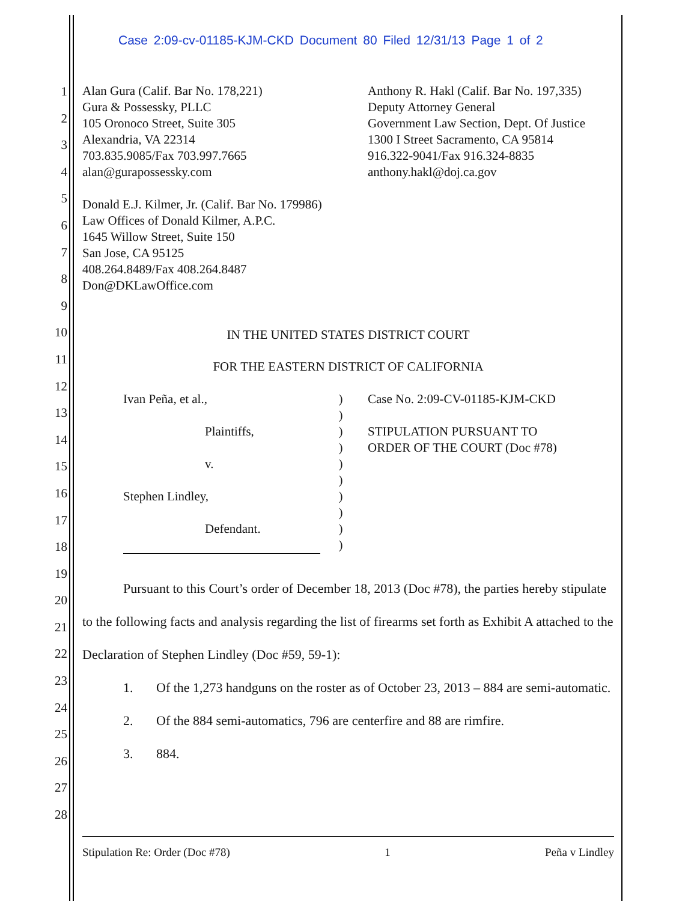Case 2:09-cv-01185-KJM-CKD Document 80 Filed 12/31/13 Page 1 of 2
1
2
3
4
5
6
7
8
9
10
11
12
13
14
15
16
17
18
19
20
21
22
23
24
25
26
27
28
Alan Gura (Calif. Bar No. 178,221)
Gura & Possessky, PLLC
105 Oronoco Street, Suite 305
Alexandria, VA 22314
703.835.9085/Fax 703.997.7665
alan@gurapossessky.com
Donald E.J. Kilmer, Jr. (Calif. Bar No. 179986)
Law Offices of Donald Kilmer, A.P.C.
1645 Willow Street, Suite 150
San Jose, CA 95125
408.264.8489/Fax 408.264.8487
Don@DKLawOffice.com
Anthony R. Hakl (Calif. Bar No. 197,335)
Deputy Attorney General
Government Law Section, Dept. Of Justice
1300 I Street Sacramento, CA 95814
916.322-9041/Fax 916.324-8835
anthony.hakl@doj.ca.gov
IN THE UNITED STATES DISTRICT COURT
FOR THE EASTERN DISTRICT OF CALIFORNIA
Ivan Peña, et al.,
Plaintiffs,
v.
Stephen Lindley,
Defendant.
)
)
)
)
)
)
)
)
)
)
Case No. 2:09-CV-01185-KJM-CKD
STIPULATION PURSUANT TO
ORDER OF THE COURT (Doc #78)
Pursuant to this Court’s order of December 18, 2013 (Doc #78), the parties hereby stipulate to the following facts and analysis regarding the list of firearms set forth as Exhibit A attached to the Declaration of Stephen Lindley (Doc #59, 59-1):
1. Of the 1,273 handguns on the roster as of October 23, 2013 – 884 are semi-automatic.
2. Of the 884 semi-automatics, 796 are centerfire and 88 are rimfire.
3. 884.
Stipulation Re: Order (Doc #78) 1 Peña v Lindley